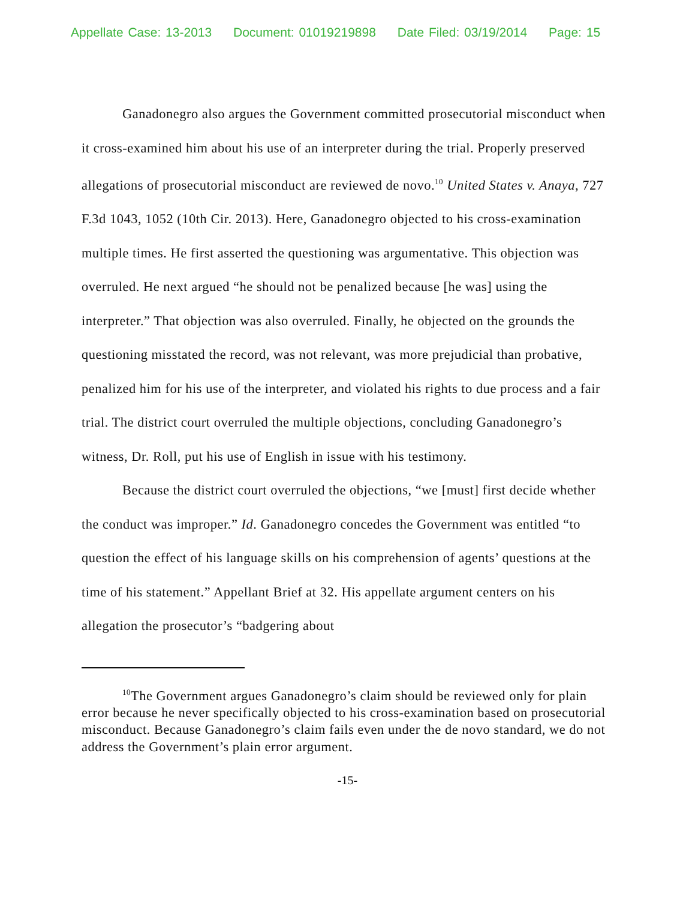Appellate Case: 13-2013 Document: 01019219898 Date Filed: 03/19/2014 Page: 15
Ganadonegro also argues the Government committed prosecutorial misconduct when it cross-examined him about his use of an interpreter during the trial. Properly preserved allegations of prosecutorial misconduct are reviewed de novo.<sup>10</sup> United States v. Anaya, 727 F.3d 1043, 1052 (10th Cir. 2013). Here, Ganadonegro objected to his cross-examination multiple times. He first asserted the questioning was argumentative. This objection was overruled. He next argued “he should not be penalized because [he was] using the interpreter.” That objection was also overruled. Finally, he objected on the grounds the questioning misstated the record, was not relevant, was more prejudicial than probative, penalized him for his use of the interpreter, and violated his rights to due process and a fair trial. The district court overruled the multiple objections, concluding Ganadonegro’s witness, Dr. Roll, put his use of English in issue with his testimony.
Because the district court overruled the objections, “we [must] first decide whether the conduct was improper.” Id. Ganadonegro concedes the Government was entitled “to question the effect of his language skills on his comprehension of agents’ questions at the time of his statement.” Appellant Brief at 32. His appellate argument centers on his allegation the prosecutor’s “badgering about
<sup>10</sup> The Government argues Ganadonegro’s claim should be reviewed only for plain error because he never specifically objected to his cross-examination based on prosecutorial misconduct. Because Ganadonegro’s claim fails even under the de novo standard, we do not address the Government’s plain error argument.
-15-